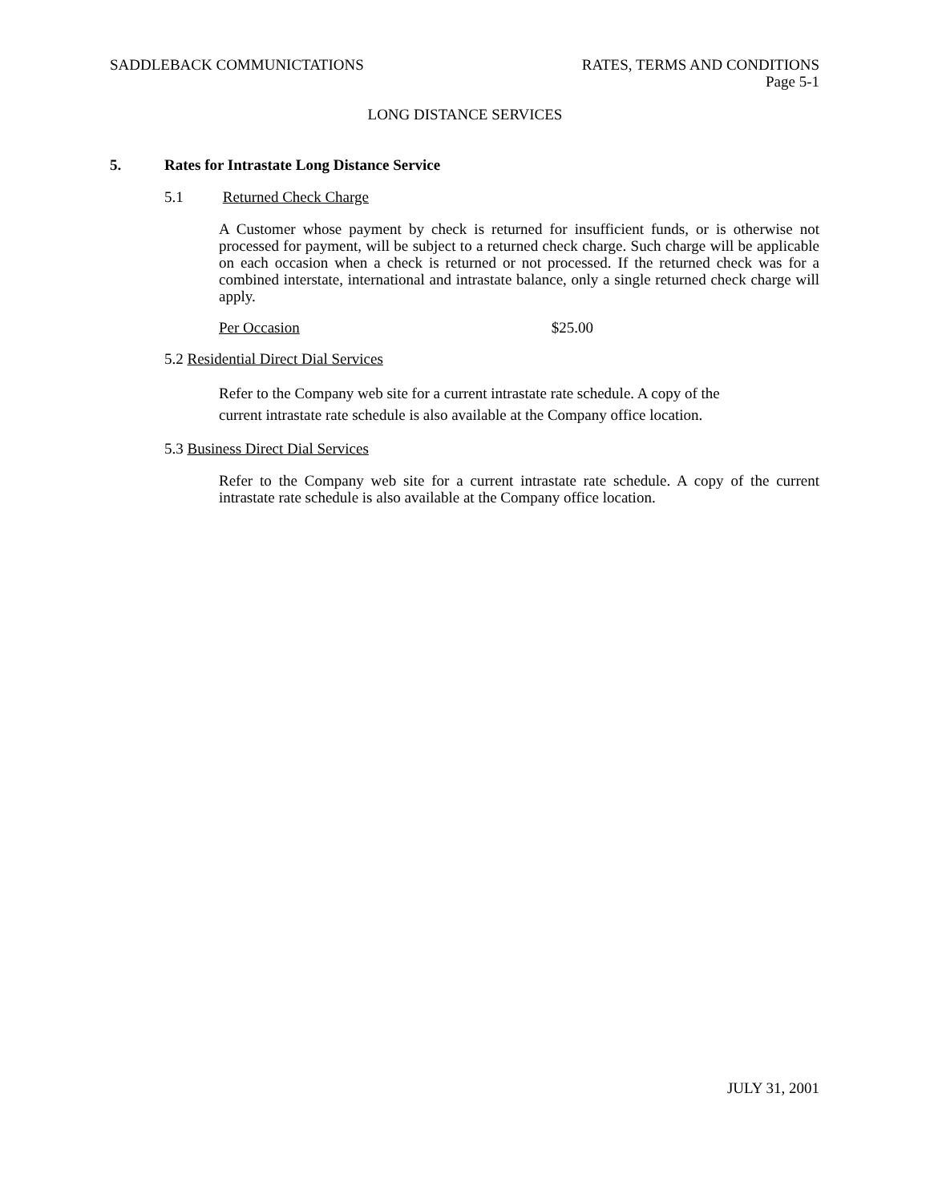SADDLEBACK COMMUNICTATIONS RATES, TERMS AND CONDITIONS
Page 5-1
LONG DISTANCE SERVICES
5. Rates for Intrastate Long Distance Service
5.1 Returned Check Charge
A Customer whose payment by check is returned for insufficient funds, or is otherwise not processed for payment, will be subject to a returned check charge. Such charge will be applicable on each occasion when a check is returned or not processed. If the returned check was for a combined interstate, international and intrastate balance, only a single returned check charge will apply.
Per Occasion $25.00
5.2 Residential Direct Dial Services
Refer to the Company web site for a current intrastate rate schedule. A copy of the
current intrastate rate schedule is also available at the Company office location.
5.3 Business Direct Dial Services
Refer to the Company web site for a current intrastate rate schedule. A copy of the current intrastate rate schedule is also available at the Company office location.
JULY 31, 2001